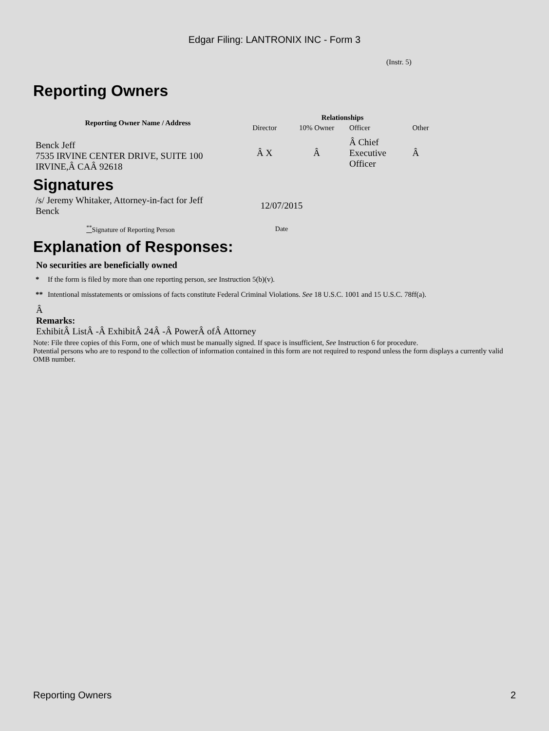Edgar Filing: LANTRONIX INC - Form 3
(Instr. 5)
Reporting Owners
| Reporting Owner Name / Address | Relationships | | | |
| --- | --- | --- | --- | --- |
| | Director | 10% Owner | Officer | Other |
| Benck Jeff 7535 IRVINE CENTER DRIVE, SUITE 100 IRVINE,Â CAÂ 92618 | Â X | Â | Â Chief Executive Officer | Â |
Signatures
| /s/ Jeremy Whitaker, Attorney-in-fact for Jeff Benck | 12/07/2015 |
| <sup>**</sup> Signature of Reporting Person | Date |
Explanation of Responses:
No securities are beneficially owned
| * | If the form is filed by more than one reporting person, see Instruction 5(b)(v). |
| ** | Intentional misstatements or omissions of facts constitute Federal Criminal Violations. See 18 U.S.C. 1001 and 15 U.S.C. 78ff(a). |
Â
Remarks:
ExhibitÂ ListÂ -Â ExhibitÂ 24Â -Â PowerÂ ofÂ Attorney
Note: File three copies of this Form, one of which must be manually signed. If space is insufficient, See Instruction 6 for procedure.
Potential persons who are to respond to the collection of information contained in this form are not required to respond unless the form displays a currently valid OMB number.
Reporting Owners 2